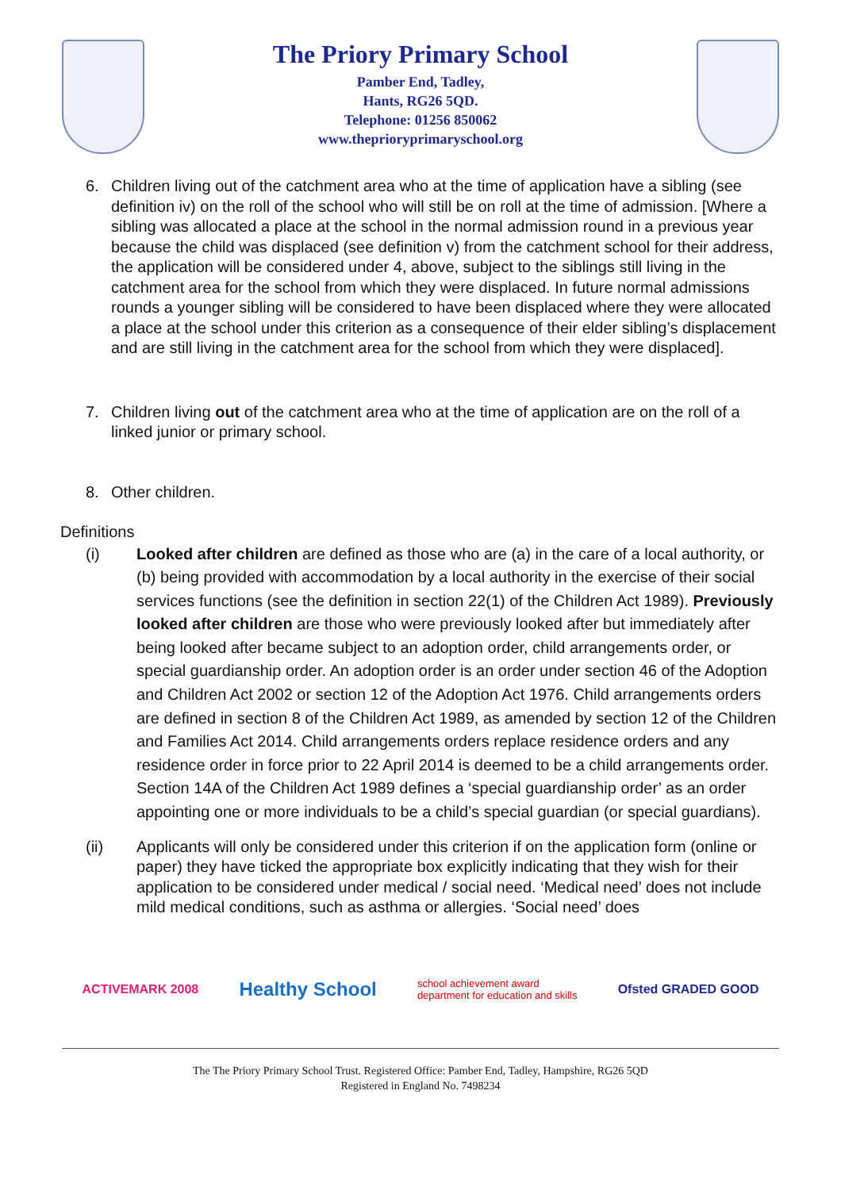The Priory Primary School
Pamber End, Tadley,
Hants, RG26 5QD.
Telephone: 01256 850062
www.theprioryprimaryschool.org
6. Children living out of the catchment area who at the time of application have a sibling (see definition iv) on the roll of the school who will still be on roll at the time of admission. [Where a sibling was allocated a place at the school in the normal admission round in a previous year because the child was displaced (see definition v) from the catchment school for their address, the application will be considered under 4, above, subject to the siblings still living in the catchment area for the school from which they were displaced. In future normal admissions rounds a younger sibling will be considered to have been displaced where they were allocated a place at the school under this criterion as a consequence of their elder sibling’s displacement and are still living in the catchment area for the school from which they were displaced].
7. Children living out of the catchment area who at the time of application are on the roll of a linked junior or primary school.
8. Other children.
Definitions
(i) Looked after children are defined as those who are (a) in the care of a local authority, or (b) being provided with accommodation by a local authority in the exercise of their social services functions (see the definition in section 22(1) of the Children Act 1989). Previously looked after children are those who were previously looked after but immediately after being looked after became subject to an adoption order, child arrangements order, or special guardianship order. An adoption order is an order under section 46 of the Adoption and Children Act 2002 or section 12 of the Adoption Act 1976. Child arrangements orders are defined in section 8 of the Children Act 1989, as amended by section 12 of the Children and Families Act 2014. Child arrangements orders replace residence orders and any residence order in force prior to 22 April 2014 is deemed to be a child arrangements order. Section 14A of the Children Act 1989 defines a ‘special guardianship order’ as an order appointing one or more individuals to be a child’s special guardian (or special guardians).
(ii) Applicants will only be considered under this criterion if on the application form (online or paper) they have ticked the appropriate box explicitly indicating that they wish for their application to be considered under medical / social need. ‘Medical need’ does not include mild medical conditions, such as asthma or allergies. ‘Social need’ does
ACTIVEMARK 2008
Healthy School
school achievement award
department for education and skills
Ofsted GRADED GOOD
The The Priory Primary School Trust. Registered Office: Pamber End, Tadley, Hampshire, RG26 5QD
Registered in England No. 7498234